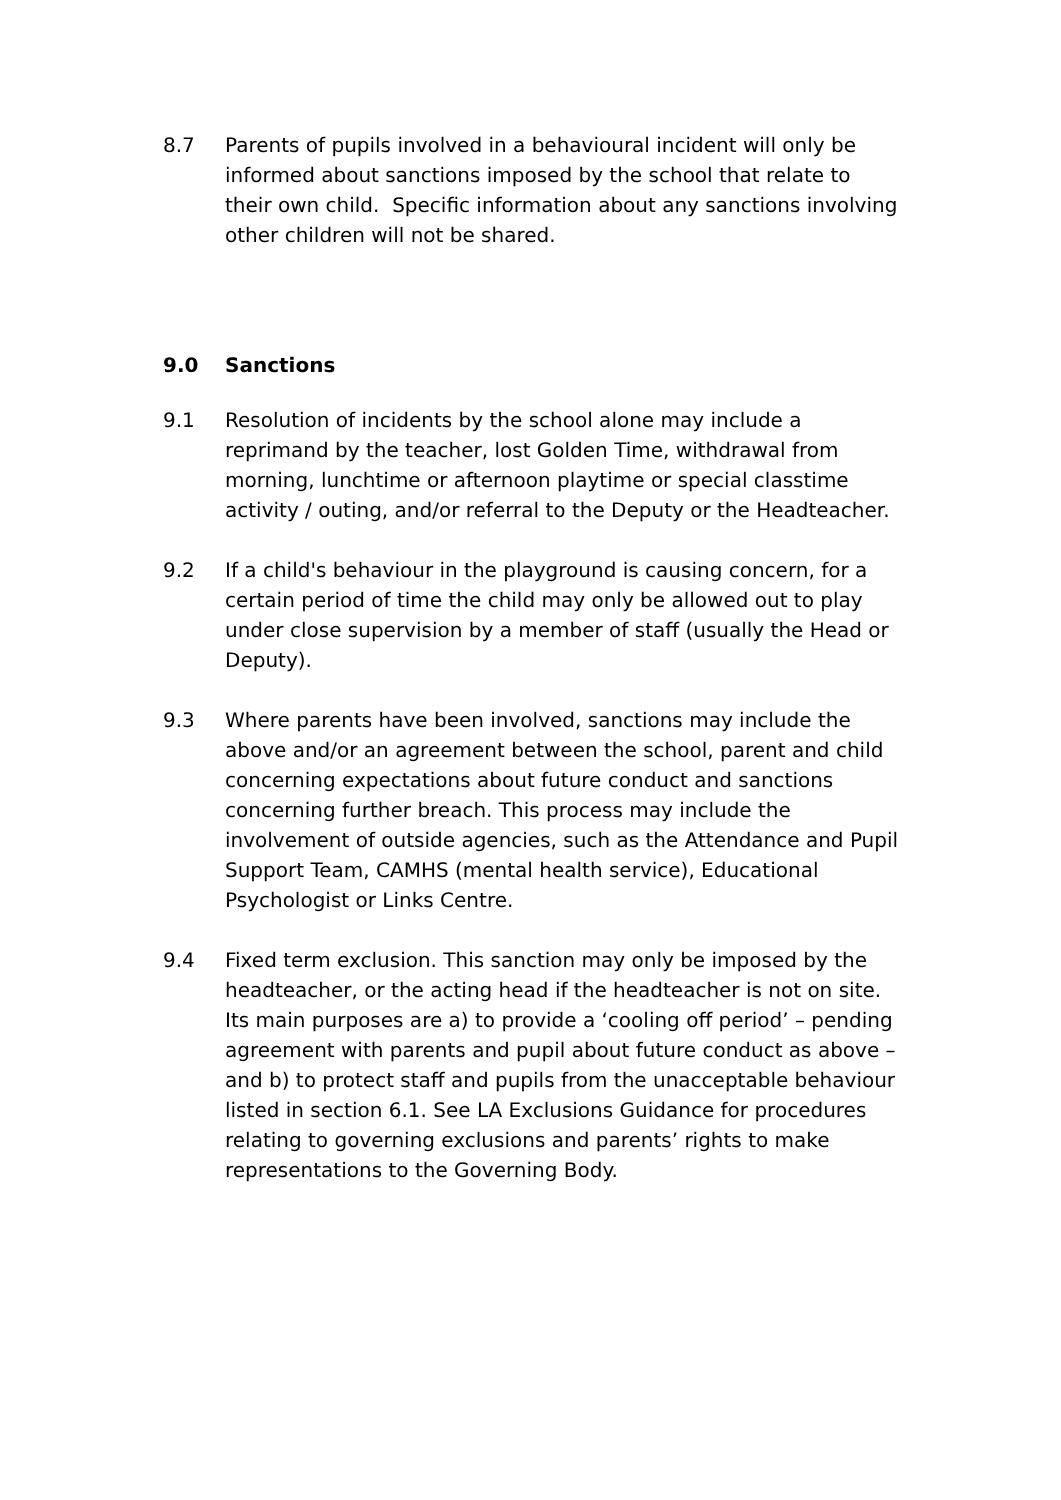8.7 Parents of pupils involved in a behavioural incident will only be informed about sanctions imposed by the school that relate to their own child. Specific information about any sanctions involving other children will not be shared.
9.0 Sanctions
9.1 Resolution of incidents by the school alone may include a reprimand by the teacher, lost Golden Time, withdrawal from morning, lunchtime or afternoon playtime or special classtime activity / outing, and/or referral to the Deputy or the Headteacher.
9.2 If a child's behaviour in the playground is causing concern, for a certain period of time the child may only be allowed out to play under close supervision by a member of staff (usually the Head or Deputy).
9.3 Where parents have been involved, sanctions may include the above and/or an agreement between the school, parent and child concerning expectations about future conduct and sanctions concerning further breach. This process may include the involvement of outside agencies, such as the Attendance and Pupil Support Team, CAMHS (mental health service), Educational Psychologist or Links Centre.
9.4 Fixed term exclusion. This sanction may only be imposed by the headteacher, or the acting head if the headteacher is not on site. Its main purposes are a) to provide a ‘cooling off period’ – pending agreement with parents and pupil about future conduct as above – and b) to protect staff and pupils from the unacceptable behaviour listed in section 6.1. See LA Exclusions Guidance for procedures relating to governing exclusions and parents’ rights to make representations to the Governing Body.